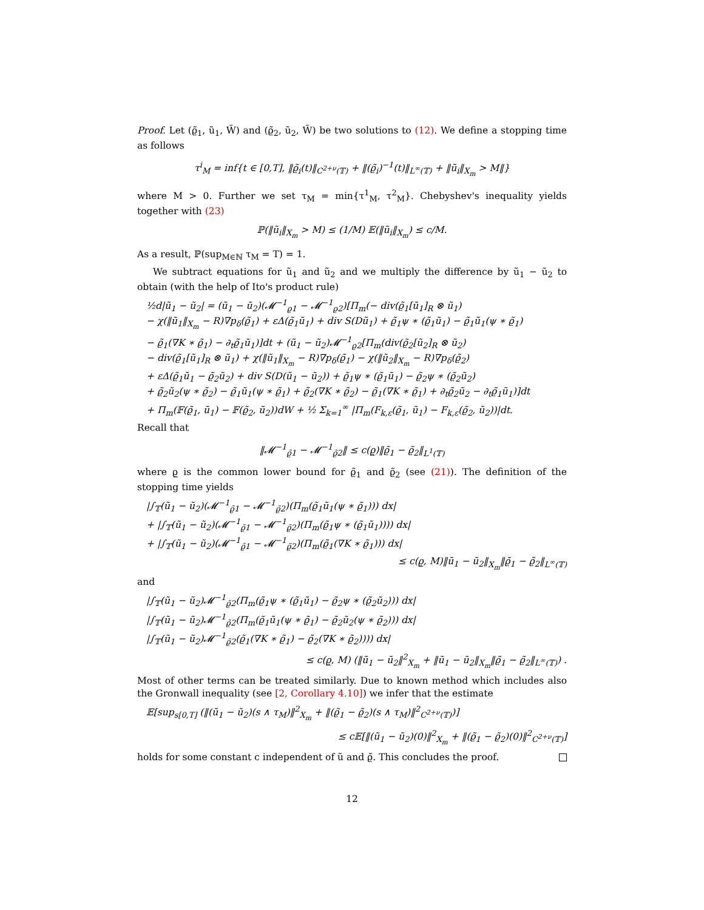Proof. Let (ϱ̃<sub>1</sub>, ũ<sub>1</sub>, W̃) and (ϱ̃<sub>2</sub>, ũ<sub>2</sub>, W̃) be two solutions to (12). We define a stopping time as follows
τ<sup>i</sup><sub>M</sub> = inf{t ∈ [0,T], ‖ϱ̃<sub>i</sub>(t)‖<sub>C<sup>2+ν</sup>(𝕋)</sub> + ‖(ϱ̃<sub>i</sub>)<sup>−1</sup>(t)‖<sub>L<sup>∞</sup>(𝕋)</sub> + ‖ũ<sub>i</sub>‖<sub>X<sub>m</sub></sub> > M‖}
where M > 0. Further we set τ<sub>M</sub> = min{τ<sup>1</sup><sub>M</sub>, τ<sup>2</sup><sub>M</sub>}. Chebyshev's inequality yields together with (23)
ℙ(‖ũ<sub>i</sub>‖<sub>X<sub>m</sub></sub> > M) ≤ (1/M) 𝔼(‖ũ<sub>i</sub>‖<sub>X<sub>m</sub></sub>) ≤ c/M.
As a result, ℙ(sup<sub>M∈ℕ</sub> τ<sub>M</sub> = T) = 1.
We subtract equations for ũ<sub>1</sub> and ũ<sub>2</sub> and we multiply the difference by ũ<sub>1</sub> − ũ<sub>2</sub> to obtain (with the help of Ito's product rule)
½d|ũ<sub>1</sub> − ũ<sub>2</sub>| = (ũ<sub>1</sub> − ũ<sub>2</sub>)(𝓜<sup>−1</sup><sub>ϱ1</sub> − 𝓜<sup>−1</sup><sub>ϱ2</sub>)[Π<sub>m</sub>(− div(ϱ̃<sub>1</sub>[ũ<sub>1</sub>]<sub>R</sub> ⊗ ũ<sub>1</sub>)
− χ(‖ũ<sub>1</sub>‖<sub>X<sub>m</sub></sub> − R)∇p<sub>δ</sub>(ϱ̃<sub>1</sub>) + εΔ(ϱ̃<sub>1</sub>ũ<sub>1</sub>) + div S(Dũ<sub>1</sub>) + ϱ̃<sub>1</sub>ψ ∗ (ϱ̃<sub>1</sub>ũ<sub>1</sub>) − ϱ̃<sub>1</sub>ũ<sub>1</sub>(ψ ∗ ϱ̃<sub>1</sub>)
− ϱ̃<sub>1</sub>(∇K ∗ ϱ̃<sub>1</sub>) − ∂<sub>t</sub>ϱ̃<sub>1</sub>ũ<sub>1</sub>)]dt + (ũ<sub>1</sub> − ũ<sub>2</sub>)𝓜<sup>−1</sup><sub>ϱ2</sub>[Π<sub>m</sub>(div(ϱ̃<sub>2</sub>[ũ<sub>2</sub>]<sub>R</sub> ⊗ ũ<sub>2</sub>)
− div(ϱ̃<sub>1</sub>[ũ<sub>1</sub>]<sub>R</sub> ⊗ ũ<sub>1</sub>) + χ(‖ũ<sub>1</sub>‖<sub>X<sub>m</sub></sub> − R)∇p<sub>δ</sub>(ϱ̃<sub>1</sub>) − χ(‖ũ<sub>2</sub>‖<sub>X<sub>m</sub></sub> − R)∇p<sub>δ</sub>(ϱ̃<sub>2</sub>)
+ εΔ(ϱ̃<sub>1</sub>ũ<sub>1</sub> − ϱ̃<sub>2</sub>ũ<sub>2</sub>) + div S(D(ũ<sub>1</sub> − ũ<sub>2</sub>)) + ϱ̃<sub>1</sub>ψ ∗ (ϱ̃<sub>1</sub>ũ<sub>1</sub>) − ϱ̃<sub>2</sub>ψ ∗ (ϱ̃<sub>2</sub>ũ<sub>2</sub>)
+ ϱ̃<sub>2</sub>ũ<sub>2</sub>(ψ ∗ ϱ̃<sub>2</sub>) − ϱ̃<sub>1</sub>ũ<sub>1</sub>(ψ ∗ ϱ̃<sub>1</sub>) + ϱ̃<sub>2</sub>(∇K ∗ ϱ̃<sub>2</sub>) − ϱ̃<sub>1</sub>(∇K ∗ ϱ̃<sub>1</sub>) + ∂<sub>t</sub>ϱ̃<sub>2</sub>ũ<sub>2</sub> − ∂<sub>t</sub>ϱ̃<sub>1</sub>ũ<sub>1</sub>)]dt
+ Π<sub>m</sub>(𝔽(ϱ̃<sub>1</sub>, ũ<sub>1</sub>) − 𝔽(ϱ̃<sub>2</sub>, ũ<sub>2</sub>))dW + ½ Σ<sub>k=1</sub><sup>∞</sup> |Π<sub>m</sub>(F<sub>k,ε</sub>(ϱ̃<sub>1</sub>, ũ<sub>1</sub>) − F<sub>k,ε</sub>(ϱ̃<sub>2</sub>, ũ<sub>2</sub>))|dt.
Recall that
‖𝓜<sup>−1</sup><sub>ϱ̃1</sub> − 𝓜<sup>−1</sup><sub>ϱ̃2</sub>‖ ≤ c(ϱ̲)‖ϱ̃<sub>1</sub> − ϱ̃<sub>2</sub>‖<sub>L<sup>1</sup>(𝕋)</sub>
where ϱ̲ is the common lower bound for ϱ̃<sub>1</sub> and ϱ̃<sub>2</sub> (see (21)). The definition of the stopping time yields
|∫<sub>𝕋</sub>(ũ<sub>1</sub> − ũ<sub>2</sub>)(𝓜<sup>−1</sup><sub>ϱ̃1</sub> − 𝓜<sup>−1</sup><sub>ϱ̃2</sub>)(Π<sub>m</sub>(ϱ̃<sub>1</sub>ũ<sub>1</sub>(ψ ∗ ϱ̃<sub>1</sub>))) dx|
+ |∫<sub>𝕋</sub>(ũ<sub>1</sub> − ũ<sub>2</sub>)(𝓜<sup>−1</sup><sub>ϱ̃1</sub> − 𝓜<sup>−1</sup><sub>ϱ̃2</sub>)(Π<sub>m</sub>(ϱ̃<sub>1</sub>ψ ∗ (ϱ̃<sub>1</sub>ũ<sub>1</sub>)))) dx|
+ |∫<sub>𝕋</sub>(ũ<sub>1</sub> − ũ<sub>2</sub>)(𝓜<sup>−1</sup><sub>ϱ̃1</sub> − 𝓜<sup>−1</sup><sub>ϱ̃2</sub>)(Π<sub>m</sub>(ϱ̃<sub>1</sub>(∇K ∗ ϱ̃<sub>1</sub>))) dx|
≤ c(ϱ̲, M)‖ũ<sub>1</sub> − ũ<sub>2</sub>‖<sub>X<sub>m</sub></sub>‖ϱ̃<sub>1</sub> − ϱ̃<sub>2</sub>‖<sub>L<sup>∞</sup>(𝕋)</sub>
and
|∫<sub>𝕋</sub>(ũ<sub>1</sub> − ũ<sub>2</sub>)𝓜<sup>−1</sup><sub>ϱ̃2</sub>(Π<sub>m</sub>(ϱ̃<sub>1</sub>ψ ∗ (ϱ̃<sub>1</sub>ũ<sub>1</sub>) − ϱ̃<sub>2</sub>ψ ∗ (ϱ̃<sub>2</sub>ũ<sub>2</sub>))) dx|
|∫<sub>𝕋</sub>(ũ<sub>1</sub> − ũ<sub>2</sub>)𝓜<sup>−1</sup><sub>ϱ̃2</sub>(Π<sub>m</sub>(ϱ̃<sub>1</sub>ũ<sub>1</sub>(ψ ∗ ϱ̃<sub>1</sub>) − ϱ̃<sub>2</sub>ũ<sub>2</sub>(ψ ∗ ϱ̃<sub>2</sub>))) dx|
|∫<sub>𝕋</sub>(ũ<sub>1</sub> − ũ<sub>2</sub>)𝓜<sup>−1</sup><sub>ϱ̃2</sub>(ϱ̃<sub>1</sub>(∇K ∗ ϱ̃<sub>1</sub>) − ϱ̃<sub>2</sub>(∇K ∗ ϱ̃<sub>2</sub>)))) dx|
≤ c(ϱ̲, M) (‖ũ<sub>1</sub> − ũ<sub>2</sub>‖<sup>2</sup><sub>X<sub>m</sub></sub> + ‖ũ<sub>1</sub> − ũ<sub>2</sub>‖<sub>X<sub>m</sub></sub>‖ϱ̃<sub>1</sub> − ϱ̃<sub>2</sub>‖<sub>L<sup>∞</sup>(𝕋)</sub>) .
Most of other terms can be treated similarly. Due to known method which includes also the Gronwall inequality (see [2, Corollary 4.10]) we infer that the estimate
𝔼[sup<sub>s[0,T]</sub> (‖(ũ<sub>1</sub> − ũ<sub>2</sub>)(s ∧ τ<sub>M</sub>)‖<sup>2</sup><sub>X<sub>m</sub></sub> + ‖(ϱ̃<sub>1</sub> − ϱ̃<sub>2</sub>)(s ∧ τ<sub>M</sub>)‖<sup>2</sup><sub>C<sup>2+ν</sup>(𝕋)</sub>)]
≤ c𝔼[‖(ũ<sub>1</sub> − ũ<sub>2</sub>)(0)‖<sup>2</sup><sub>X<sub>m</sub></sub> + ‖(ϱ̃<sub>1</sub> − ϱ̃<sub>2</sub>)(0)‖<sup>2</sup><sub>C<sup>2+ν</sup>(𝕋)</sub>]
holds for some constant c independent of ũ and ϱ̃. This concludes the proof.
12